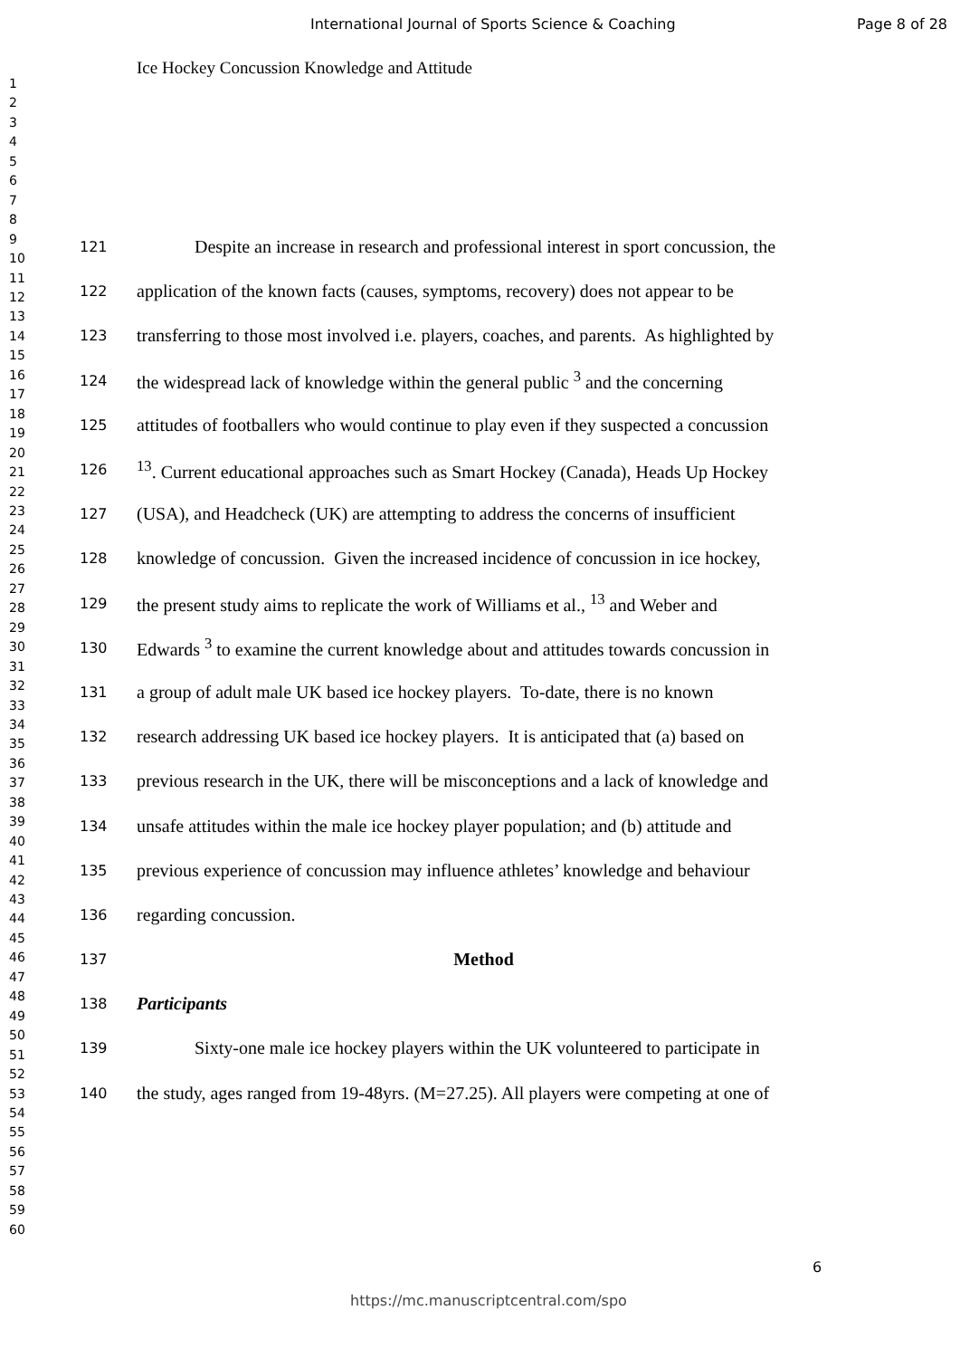International Journal of Sports Science & Coaching Page 8 of 28
1
2
3
4
5
6
7
8
9
10
11
12
13
14
15
16
17
18
19
20
21
22
23
24
25
26
27
28
29
30
31
32
33
34
35
36
37
38
39
40
41
42
43
44
45
46
47
48
49
50
51
52
53
54
55
56
57
58
59
60
Ice Hockey Concussion Knowledge and Attitude
121 Despite an increase in research and professional interest in sport concussion, the
122 application of the known facts (causes, symptoms, recovery) does not appear to be
123 transferring to those most involved i.e. players, coaches, and parents. As highlighted by
124 the widespread lack of knowledge within the general public <sup>3</sup> and the concerning
125 attitudes of footballers who would continue to play even if they suspected a concussion
126<sup>13</sup>. Current educational approaches such as Smart Hockey (Canada), Heads Up Hockey
127 (USA), and Headcheck (UK) are attempting to address the concerns of insufficient
128 knowledge of concussion. Given the increased incidence of concussion in ice hockey,
129 the present study aims to replicate the work of Williams et al., <sup>13</sup> and Weber and
130 Edwards <sup>3</sup> to examine the current knowledge about and attitudes towards concussion in
131 a group of adult male UK based ice hockey players. To-date, there is no known
132 research addressing UK based ice hockey players. It is anticipated that (a) based on
133 previous research in the UK, there will be misconceptions and a lack of knowledge and
134 unsafe attitudes within the male ice hockey player population; and (b) attitude and
135 previous experience of concussion may influence athletes’ knowledge and behaviour
136 regarding concussion.
137 Method
138 Participants
139 Sixty-one male ice hockey players within the UK volunteered to participate in
140 the study, ages ranged from 19-48yrs. (M=27.25). All players were competing at one of
6
https://mc.manuscriptcentral.com/spo